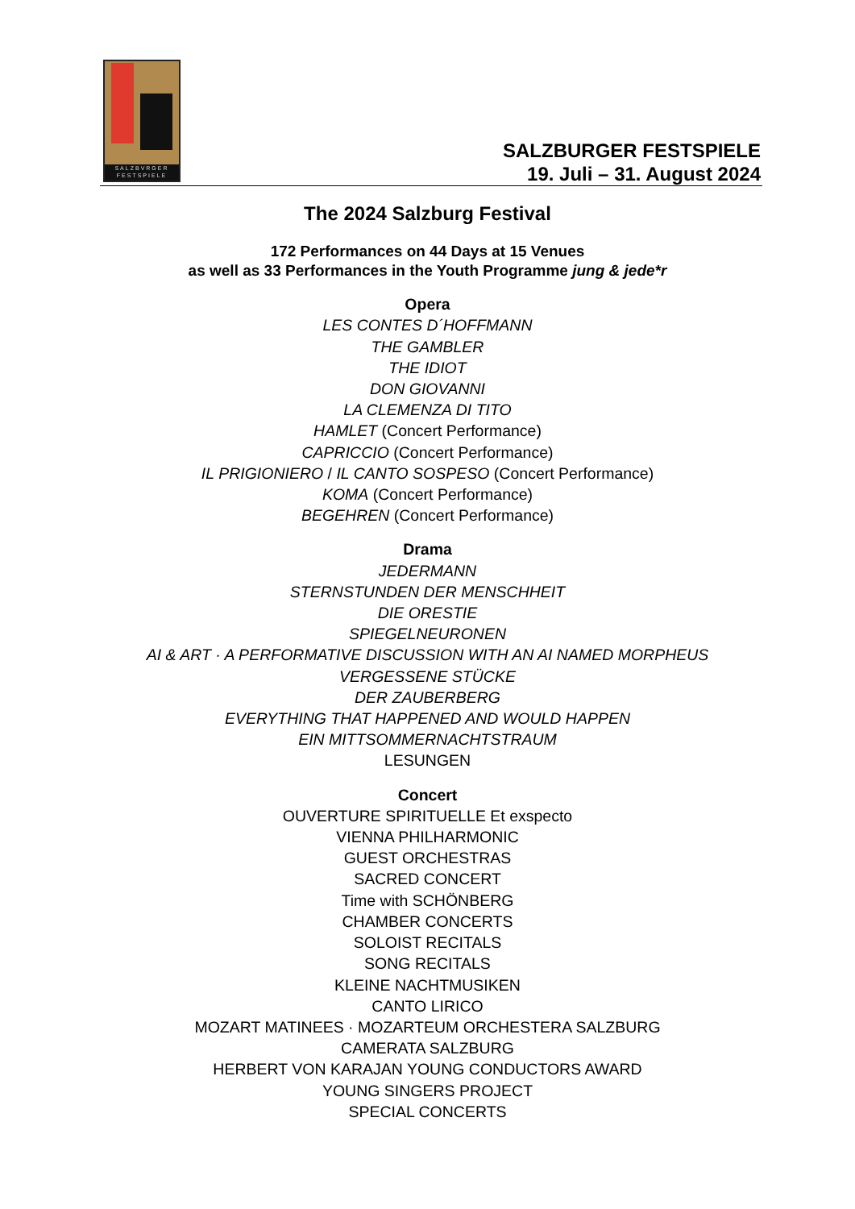SALZBVRGER
FESTSPIELE
SALZBURGER FESTSPIELE
19. Juli – 31. August 2024
The 2024 Salzburg Festival
172 Performances on 44 Days at 15 Venues
as well as 33 Performances in the Youth Programme jung & jede*r
Opera
LES CONTES D´HOFFMANN
THE GAMBLER
THE IDIOT
DON GIOVANNI
LA CLEMENZA DI TITO
HAMLET (Concert Performance)
CAPRICCIO (Concert Performance)
IL PRIGIONIERO / IL CANTO SOSPESO (Concert Performance)
KOMA (Concert Performance)
BEGEHREN (Concert Performance)
Drama
JEDERMANN
STERNSTUNDEN DER MENSCHHEIT
DIE ORESTIE
SPIEGELNEURONEN
AI & ART · A PERFORMATIVE DISCUSSION WITH AN AI NAMED MORPHEUS
VERGESSENE STÜCKE
DER ZAUBERBERG
EVERYTHING THAT HAPPENED AND WOULD HAPPEN
EIN MITTSOMMERNACHTSTRAUM
LESUNGEN
Concert
OUVERTURE SPIRITUELLE Et exspecto
VIENNA PHILHARMONIC
GUEST ORCHESTRAS
SACRED CONCERT
Time with SCHÖNBERG
CHAMBER CONCERTS
SOLOIST RECITALS
SONG RECITALS
KLEINE NACHTMUSIKEN
CANTO LIRICO
MOZART MATINEES · MOZARTEUM ORCHESTERA SALZBURG
CAMERATA SALZBURG
HERBERT VON KARAJAN YOUNG CONDUCTORS AWARD
YOUNG SINGERS PROJECT
SPECIAL CONCERTS